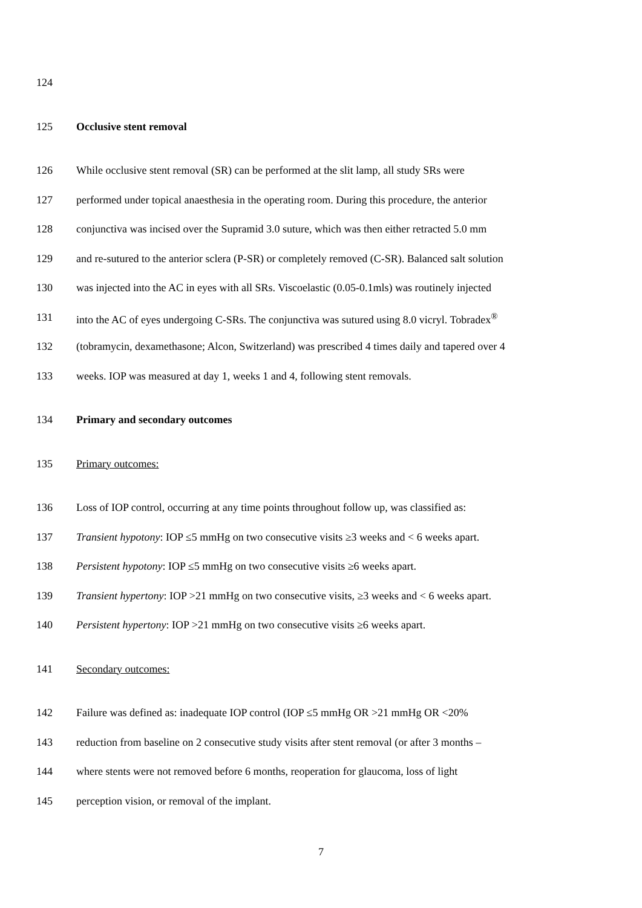124
125 Occlusive stent removal
126 While occlusive stent removal (SR) can be performed at the slit lamp, all study SRs were
127 performed under topical anaesthesia in the operating room. During this procedure, the anterior
128 conjunctiva was incised over the Supramid 3.0 suture, which was then either retracted 5.0 mm
129 and re-sutured to the anterior sclera (P-SR) or completely removed (C-SR). Balanced salt solution
130 was injected into the AC in eyes with all SRs. Viscoelastic (0.05-0.1mls) was routinely injected
131 into the AC of eyes undergoing C-SRs. The conjunctiva was sutured using 8.0 vicryl. Tobradex<sup>®</sup>
132 (tobramycin, dexamethasone; Alcon, Switzerland) was prescribed 4 times daily and tapered over 4
133 weeks. IOP was measured at day 1, weeks 1 and 4, following stent removals.
134 Primary and secondary outcomes
135 Primary outcomes:
136 Loss of IOP control, occurring at any time points throughout follow up, was classified as:
137 Transient hypotony: IOP ≤5 mmHg on two consecutive visits ≥3 weeks and < 6 weeks apart.
138 Persistent hypotony: IOP ≤5 mmHg on two consecutive visits ≥6 weeks apart.
139 Transient hypertony: IOP >21 mmHg on two consecutive visits, ≥3 weeks and < 6 weeks apart.
140 Persistent hypertony: IOP >21 mmHg on two consecutive visits ≥6 weeks apart.
141 Secondary outcomes:
142 Failure was defined as: inadequate IOP control (IOP ≤5 mmHg OR >21 mmHg OR <20%
143 reduction from baseline on 2 consecutive study visits after stent removal (or after 3 months –
144 where stents were not removed before 6 months, reoperation for glaucoma, loss of light
145 perception vision, or removal of the implant.
7